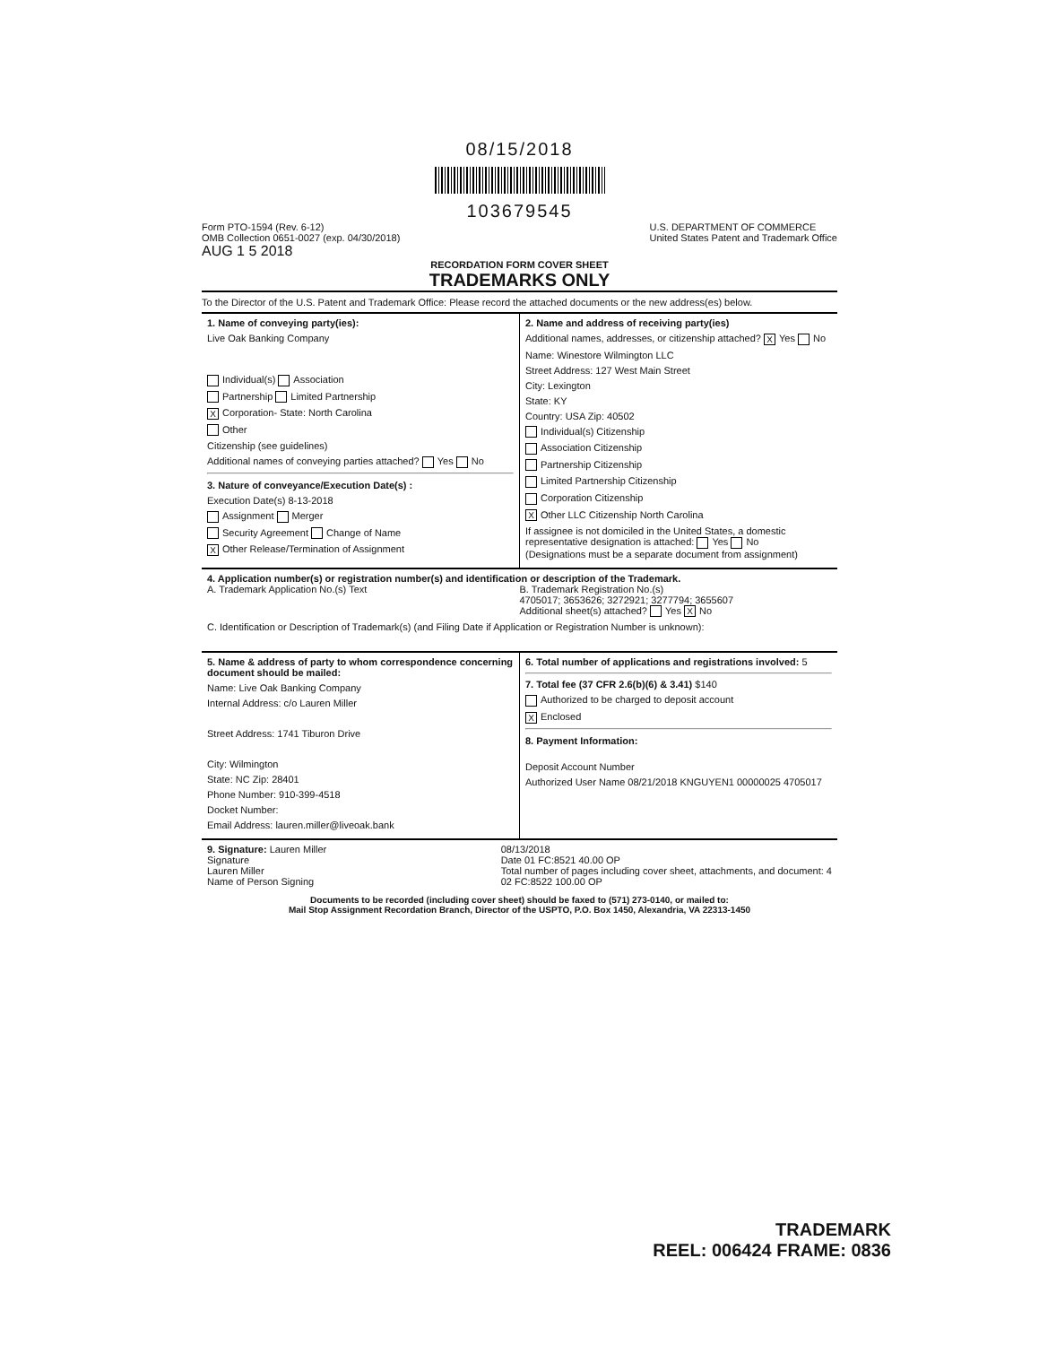08/15/2018
103679545
Form PTO-1594 (Rev. 6-12)
OMB Collection 0651-0027 (exp. 04/30/2018)
AUG 1 5 2018
U.S. DEPARTMENT OF COMMERCE
United States Patent and Trademark Office
RECORDATION FORM COVER SHEET
TRADEMARKS ONLY
To the Director of the U.S. Patent and Trademark Office: Please record the attached documents or the new address(es) below.
1. Name of conveying party(ies):
Live Oak Banking Company
Individual(s) Association
Partnership Limited Partnership
X Corporation- State: North Carolina
Other
Citizenship (see guidelines)
Additional names of conveying parties attached? Yes No
3. Nature of conveyance/Execution Date(s) :
Execution Date(s) 8-13-2018
Assignment Merger
Security Agreement Change of Name
X Other Release/Termination of Assignment
2. Name and address of receiving party(ies)
Additional names, addresses, or citizenship attached? X Yes No
Name: Winestore Wilmington LLC
Street Address: 127 West Main Street
City: Lexington
State: KY
Country: USA Zip: 40502
Individual(s) Citizenship
Association Citizenship
Partnership Citizenship
Limited Partnership Citizenship
Corporation Citizenship
X Other LLC Citizenship North Carolina
If assignee is not domiciled in the United States, a domestic representative designation is attached: Yes No
(Designations must be a separate document from assignment)
4. Application number(s) or registration number(s) and identification or description of the Trademark.
A. Trademark Application No.(s) Text
B. Trademark Registration No.(s)
4705017; 3653626; 3272921; 3277794; 3655607
Additional sheet(s) attached? Yes X No
C. Identification or Description of Trademark(s) (and Filing Date if Application or Registration Number is unknown):
5. Name & address of party to whom correspondence concerning document should be mailed:
Name: Live Oak Banking Company
Internal Address: c/o Lauren Miller
Street Address: 1741 Tiburon Drive
City: Wilmington
State: NC Zip: 28401
Phone Number: 910-399-4518
Docket Number:
Email Address: lauren.miller@liveoak.bank
6. Total number of applications and registrations involved: 5
7. Total fee (37 CFR 2.6(b)(6) & 3.41) $140
Authorized to be charged to deposit account
X Enclosed
8. Payment Information:
Deposit Account Number
Authorized User Name 08/21/2018 KNGUYEN1 00000025 4705017
9. Signature: Lauren Miller
Signature
Lauren Miller
Name of Person Signing
08/13/2018
Date 01 FC:8521 40.00 OP
Total number of pages including cover sheet, attachments, and document: 4
02 FC:8522 100.00 OP
Documents to be recorded (including cover sheet) should be faxed to (571) 273-0140, or mailed to:
Mail Stop Assignment Recordation Branch, Director of the USPTO, P.O. Box 1450, Alexandria, VA 22313-1450
TRADEMARK
REEL: 006424 FRAME: 0836